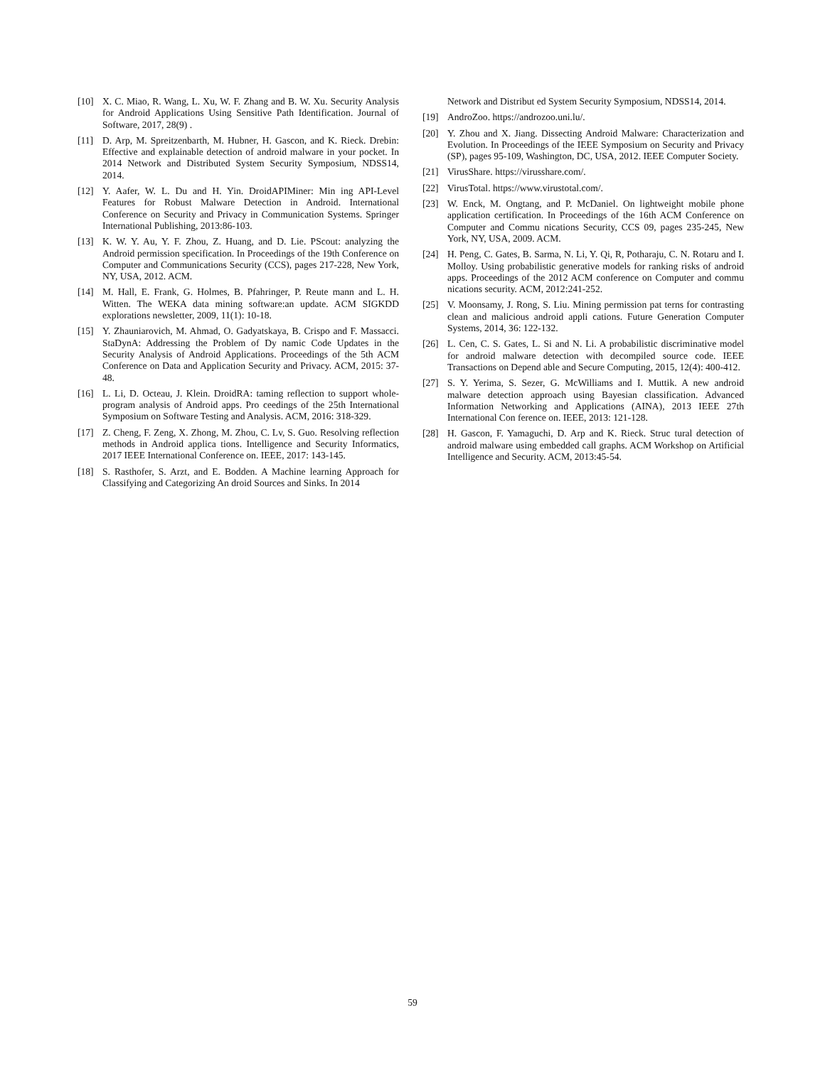[10] X. C. Miao, R. Wang, L. Xu, W. F. Zhang and B. W. Xu. Security Analysis for Android Applications Using Sensitive Path Identification. Journal of Software, 2017, 28(9) .
[11] D. Arp, M. Spreitzenbarth, M. Hubner, H. Gascon, and K. Rieck. Drebin: Effective and explainable detection of android malware in your pocket. In 2014 Network and Distributed System Security Symposium, NDSS14, 2014.
[12] Y. Aafer, W. L. Du and H. Yin. DroidAPIMiner: Min ing API-Level Features for Robust Malware Detection in Android. International Conference on Security and Privacy in Communication Systems. Springer International Publishing, 2013:86-103.
[13] K. W. Y. Au, Y. F. Zhou, Z. Huang, and D. Lie. PScout: analyzing the Android permission specification. In Proceedings of the 19th Conference on Computer and Communications Security (CCS), pages 217-228, New York, NY, USA, 2012. ACM.
[14] M. Hall, E. Frank, G. Holmes, B. Pfahringer, P. Reute mann and L. H. Witten. The WEKA data mining software:an update. ACM SIGKDD explorations newsletter, 2009, 11(1): 10-18.
[15] Y. Zhauniarovich, M. Ahmad, O. Gadyatskaya, B. Crispo and F. Massacci. StaDynA: Addressing the Problem of Dy namic Code Updates in the Security Analysis of Android Applications. Proceedings of the 5th ACM Conference on Data and Application Security and Privacy. ACM, 2015: 37-48.
[16] L. Li, D. Octeau, J. Klein. DroidRA: taming reflection to support whole-program analysis of Android apps. Pro ceedings of the 25th International Symposium on Software Testing and Analysis. ACM, 2016: 318-329.
[17] Z. Cheng, F. Zeng, X. Zhong, M. Zhou, C. Lv, S. Guo. Resolving reflection methods in Android applica tions. Intelligence and Security Informatics, 2017 IEEE International Conference on. IEEE, 2017: 143-145.
[18] S. Rasthofer, S. Arzt, and E. Bodden. A Machine learning Approach for Classifying and Categorizing An droid Sources and Sinks. In 2014
Network and Distribut ed System Security Symposium, NDSS14, 2014.
[19] AndroZoo. https://androzoo.uni.lu/.
[20] Y. Zhou and X. Jiang. Dissecting Android Malware: Characterization and Evolution. In Proceedings of the IEEE Symposium on Security and Privacy (SP), pages 95-109, Washington, DC, USA, 2012. IEEE Computer Society.
[21] VirusShare. https://virusshare.com/.
[22] VirusTotal. https://www.virustotal.com/.
[23] W. Enck, M. Ongtang, and P. McDaniel. On lightweight mobile phone application certification. In Proceedings of the 16th ACM Conference on Computer and Commu nications Security, CCS 09, pages 235-245, New York, NY, USA, 2009. ACM.
[24] H. Peng, C. Gates, B. Sarma, N. Li, Y. Qi, R, Potharaju, C. N. Rotaru and I. Molloy. Using probabilistic generative models for ranking risks of android apps. Proceedings of the 2012 ACM conference on Computer and commu nications security. ACM, 2012:241-252.
[25] V. Moonsamy, J. Rong, S. Liu. Mining permission pat terns for contrasting clean and malicious android appli cations. Future Generation Computer Systems, 2014, 36: 122-132.
[26] L. Cen, C. S. Gates, L. Si and N. Li. A probabilistic discriminative model for android malware detection with decompiled source code. IEEE Transactions on Depend able and Secure Computing, 2015, 12(4): 400-412.
[27] S. Y. Yerima, S. Sezer, G. McWilliams and I. Muttik. A new android malware detection approach using Bayesian classification. Advanced Information Networking and Applications (AINA), 2013 IEEE 27th International Con ference on. IEEE, 2013: 121-128.
[28] H. Gascon, F. Yamaguchi, D. Arp and K. Rieck. Struc tural detection of android malware using embedded call graphs. ACM Workshop on Artificial Intelligence and Security. ACM, 2013:45-54.
59